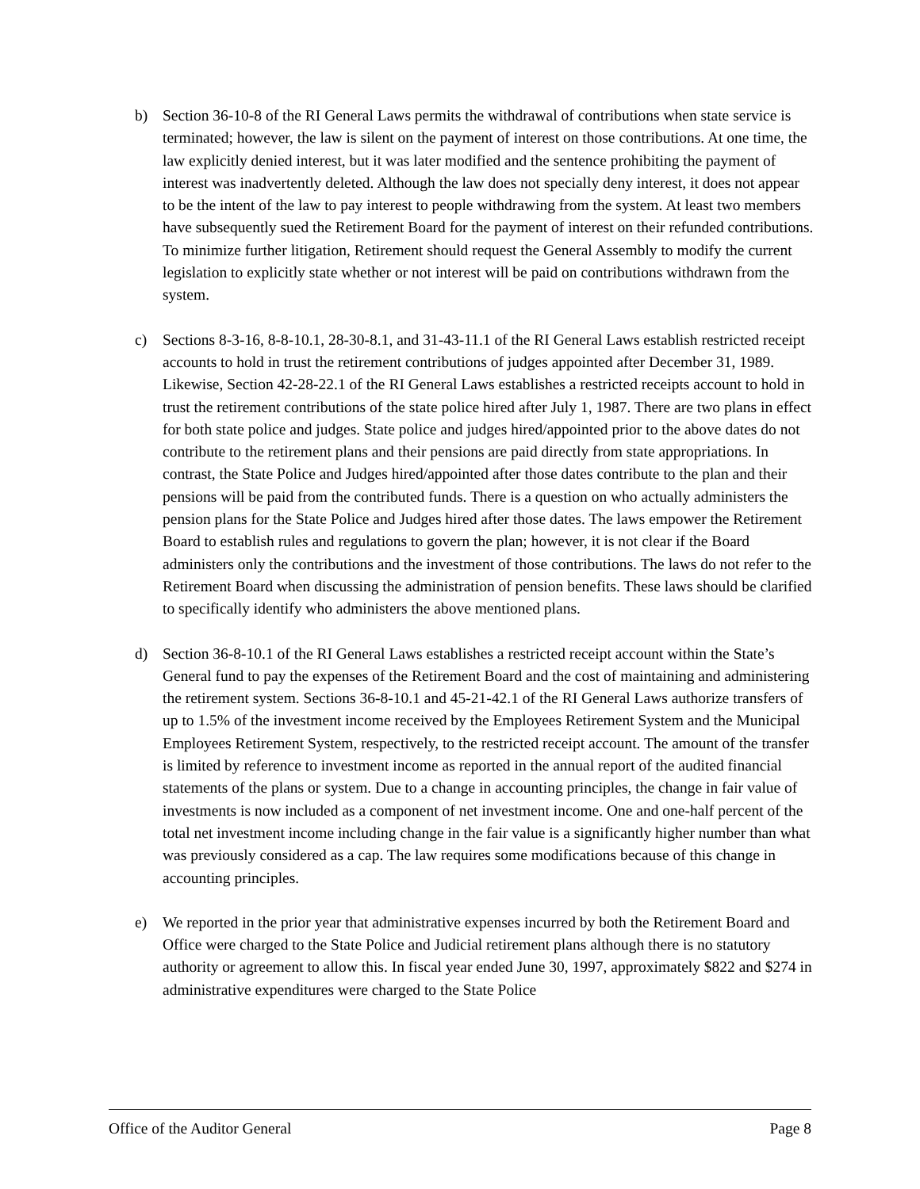b) Section 36-10-8 of the RI General Laws permits the withdrawal of contributions when state service is terminated; however, the law is silent on the payment of interest on those contributions. At one time, the law explicitly denied interest, but it was later modified and the sentence prohibiting the payment of interest was inadvertently deleted. Although the law does not specially deny interest, it does not appear to be the intent of the law to pay interest to people withdrawing from the system. At least two members have subsequently sued the Retirement Board for the payment of interest on their refunded contributions. To minimize further litigation, Retirement should request the General Assembly to modify the current legislation to explicitly state whether or not interest will be paid on contributions withdrawn from the system.
c) Sections 8-3-16, 8-8-10.1, 28-30-8.1, and 31-43-11.1 of the RI General Laws establish restricted receipt accounts to hold in trust the retirement contributions of judges appointed after December 31, 1989. Likewise, Section 42-28-22.1 of the RI General Laws establishes a restricted receipts account to hold in trust the retirement contributions of the state police hired after July 1, 1987. There are two plans in effect for both state police and judges. State police and judges hired/appointed prior to the above dates do not contribute to the retirement plans and their pensions are paid directly from state appropriations. In contrast, the State Police and Judges hired/appointed after those dates contribute to the plan and their pensions will be paid from the contributed funds. There is a question on who actually administers the pension plans for the State Police and Judges hired after those dates. The laws empower the Retirement Board to establish rules and regulations to govern the plan; however, it is not clear if the Board administers only the contributions and the investment of those contributions. The laws do not refer to the Retirement Board when discussing the administration of pension benefits. These laws should be clarified to specifically identify who administers the above mentioned plans.
d) Section 36-8-10.1 of the RI General Laws establishes a restricted receipt account within the State’s General fund to pay the expenses of the Retirement Board and the cost of maintaining and administering the retirement system. Sections 36-8-10.1 and 45-21-42.1 of the RI General Laws authorize transfers of up to 1.5% of the investment income received by the Employees Retirement System and the Municipal Employees Retirement System, respectively, to the restricted receipt account. The amount of the transfer is limited by reference to investment income as reported in the annual report of the audited financial statements of the plans or system. Due to a change in accounting principles, the change in fair value of investments is now included as a component of net investment income. One and one-half percent of the total net investment income including change in the fair value is a significantly higher number than what was previously considered as a cap. The law requires some modifications because of this change in accounting principles.
e) We reported in the prior year that administrative expenses incurred by both the Retirement Board and Office were charged to the State Police and Judicial retirement plans although there is no statutory authority or agreement to allow this. In fiscal year ended June 30, 1997, approximately $822 and $274 in administrative expenditures were charged to the State Police
Office of the Auditor General Page 8